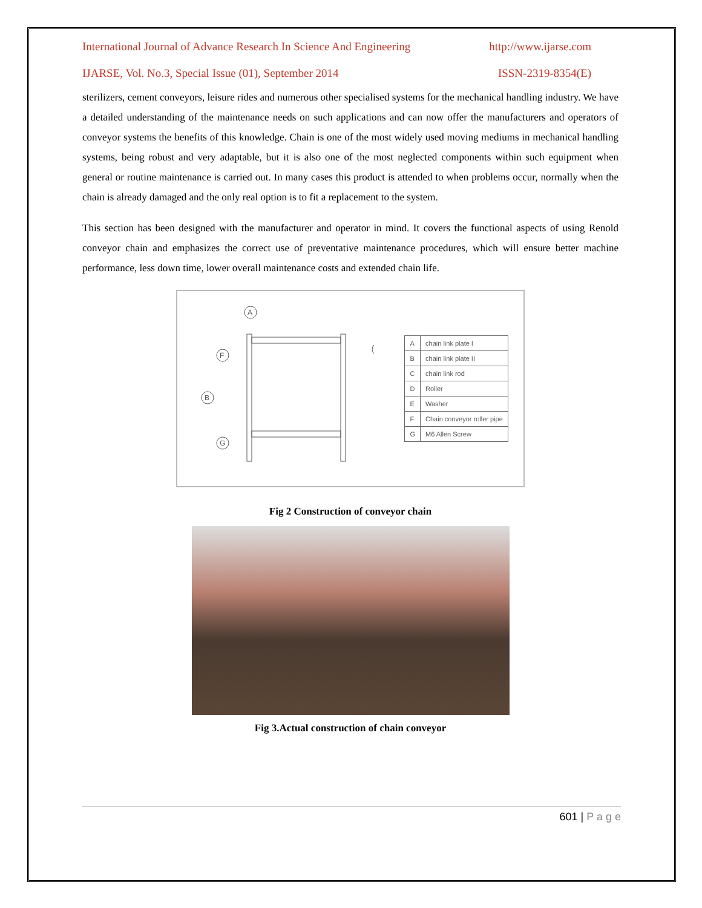International Journal of Advance Research In Science And Engineering http://www.ijarse.com
IJARSE, Vol. No.3, Special Issue (01), September 2014 ISSN-2319-8354(E)
sterilizers, cement conveyors, leisure rides and numerous other specialised systems for the mechanical handling industry. We have a detailed understanding of the maintenance needs on such applications and can now offer the manufacturers and operators of conveyor systems the benefits of this knowledge. Chain is one of the most widely used moving mediums in mechanical handling systems, being robust and very adaptable, but it is also one of the most neglected components within such equipment when general or routine maintenance is carried out. In many cases this product is attended to when problems occur, normally when the chain is already damaged and the only real option is to fit a replacement to the system.
This section has been designed with the manufacturer and operator in mind. It covers the functional aspects of using Renold conveyor chain and emphasizes the correct use of preventative maintenance procedures, which will ensure better machine performance, less down time, lower overall maintenance costs and extended chain life.
A
F
B
G
| A | chain link plate I |
| B | chain link plate II |
| C | chain link rod |
| D | Roller |
| E | Washer |
| F | Chain conveyor roller pipe |
| G | M6 Allen Screw |
Fig 2 Construction of conveyor chain
Fig 3.Actual construction of chain conveyor
601 | P a g e